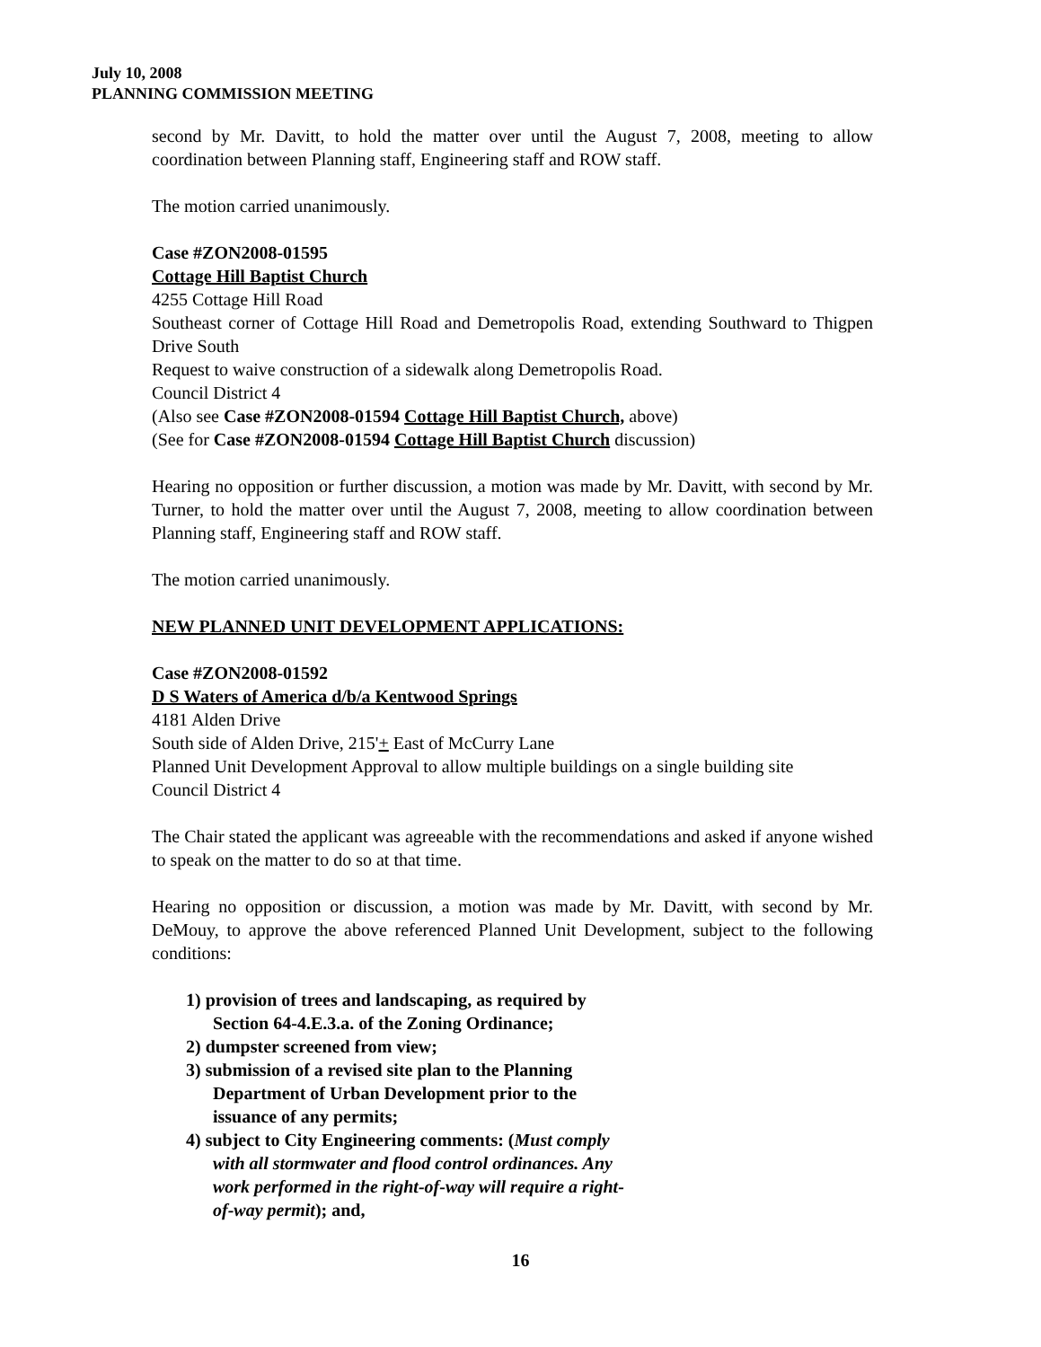July 10, 2008
PLANNING COMMISSION MEETING
second by Mr. Davitt, to hold the matter over until the August 7, 2008, meeting to allow coordination between Planning staff, Engineering staff and ROW staff.
The motion carried unanimously.
Case #ZON2008-01595
Cottage Hill Baptist Church
4255 Cottage Hill Road
Southeast corner of Cottage Hill Road and Demetropolis Road, extending Southward to Thigpen Drive South
Request to waive construction of a sidewalk along Demetropolis Road.
Council District 4
(Also see Case #ZON2008-01594 Cottage Hill Baptist Church, above)
(See for Case #ZON2008-01594 Cottage Hill Baptist Church discussion)
Hearing no opposition or further discussion, a motion was made by Mr. Davitt, with second by Mr. Turner, to hold the matter over until the August 7, 2008, meeting to allow coordination between Planning staff, Engineering staff and ROW staff.
The motion carried unanimously.
NEW PLANNED UNIT DEVELOPMENT APPLICATIONS:
Case #ZON2008-01592
D S Waters of America d/b/a Kentwood Springs
4181 Alden Drive
South side of Alden Drive, 215'+ East of McCurry Lane
Planned Unit Development Approval to allow multiple buildings on a single building site
Council District 4
The Chair stated the applicant was agreeable with the recommendations and asked if anyone wished to speak on the matter to do so at that time.
Hearing no opposition or discussion, a motion was made by Mr. Davitt, with second by Mr. DeMouy, to approve the above referenced Planned Unit Development, subject to the following conditions:
1) provision of trees and landscaping, as required by Section 64-4.E.3.a. of the Zoning Ordinance;
2) dumpster screened from view;
3) submission of a revised site plan to the Planning Department of Urban Development prior to the issuance of any permits;
4) subject to City Engineering comments: (Must comply with all stormwater and flood control ordinances. Any work performed in the right-of-way will require a right-of-way permit); and,
16